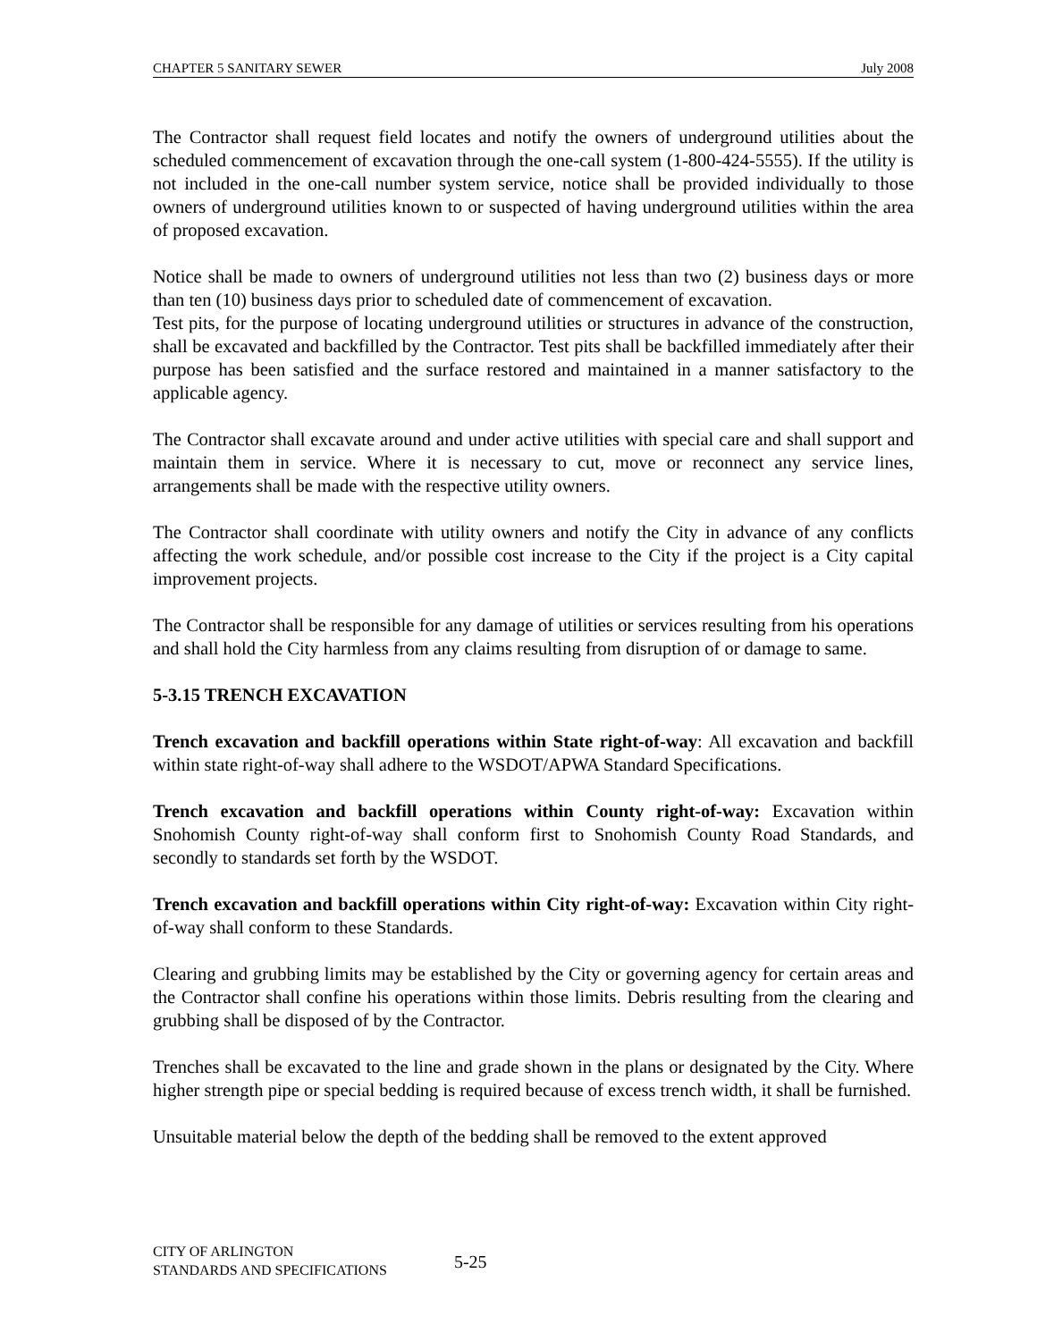CHAPTER 5 SANITARY SEWER July 2008
The Contractor shall request field locates and notify the owners of underground utilities about the scheduled commencement of excavation through the one-call system (1-800-424-5555). If the utility is not included in the one-call number system service, notice shall be provided individually to those owners of underground utilities known to or suspected of having underground utilities within the area of proposed excavation.
Notice shall be made to owners of underground utilities not less than two (2) business days or more than ten (10) business days prior to scheduled date of commencement of excavation.
Test pits, for the purpose of locating underground utilities or structures in advance of the construction, shall be excavated and backfilled by the Contractor. Test pits shall be backfilled immediately after their purpose has been satisfied and the surface restored and maintained in a manner satisfactory to the applicable agency.
The Contractor shall excavate around and under active utilities with special care and shall support and maintain them in service. Where it is necessary to cut, move or reconnect any service lines, arrangements shall be made with the respective utility owners.
The Contractor shall coordinate with utility owners and notify the City in advance of any conflicts affecting the work schedule, and/or possible cost increase to the City if the project is a City capital improvement projects.
The Contractor shall be responsible for any damage of utilities or services resulting from his operations and shall hold the City harmless from any claims resulting from disruption of or damage to same.
5-3.15 TRENCH EXCAVATION
Trench excavation and backfill operations within State right-of-way: All excavation and backfill within state right-of-way shall adhere to the WSDOT/APWA Standard Specifications.
Trench excavation and backfill operations within County right-of-way: Excavation within Snohomish County right-of-way shall conform first to Snohomish County Road Standards, and secondly to standards set forth by the WSDOT.
Trench excavation and backfill operations within City right-of-way: Excavation within City right-of-way shall conform to these Standards.
Clearing and grubbing limits may be established by the City or governing agency for certain areas and the Contractor shall confine his operations within those limits. Debris resulting from the clearing and grubbing shall be disposed of by the Contractor.
Trenches shall be excavated to the line and grade shown in the plans or designated by the City. Where higher strength pipe or special bedding is required because of excess trench width, it shall be furnished.
Unsuitable material below the depth of the bedding shall be removed to the extent approved
CITY OF ARLINGTON
STANDARDS AND SPECIFICATIONS
5-25